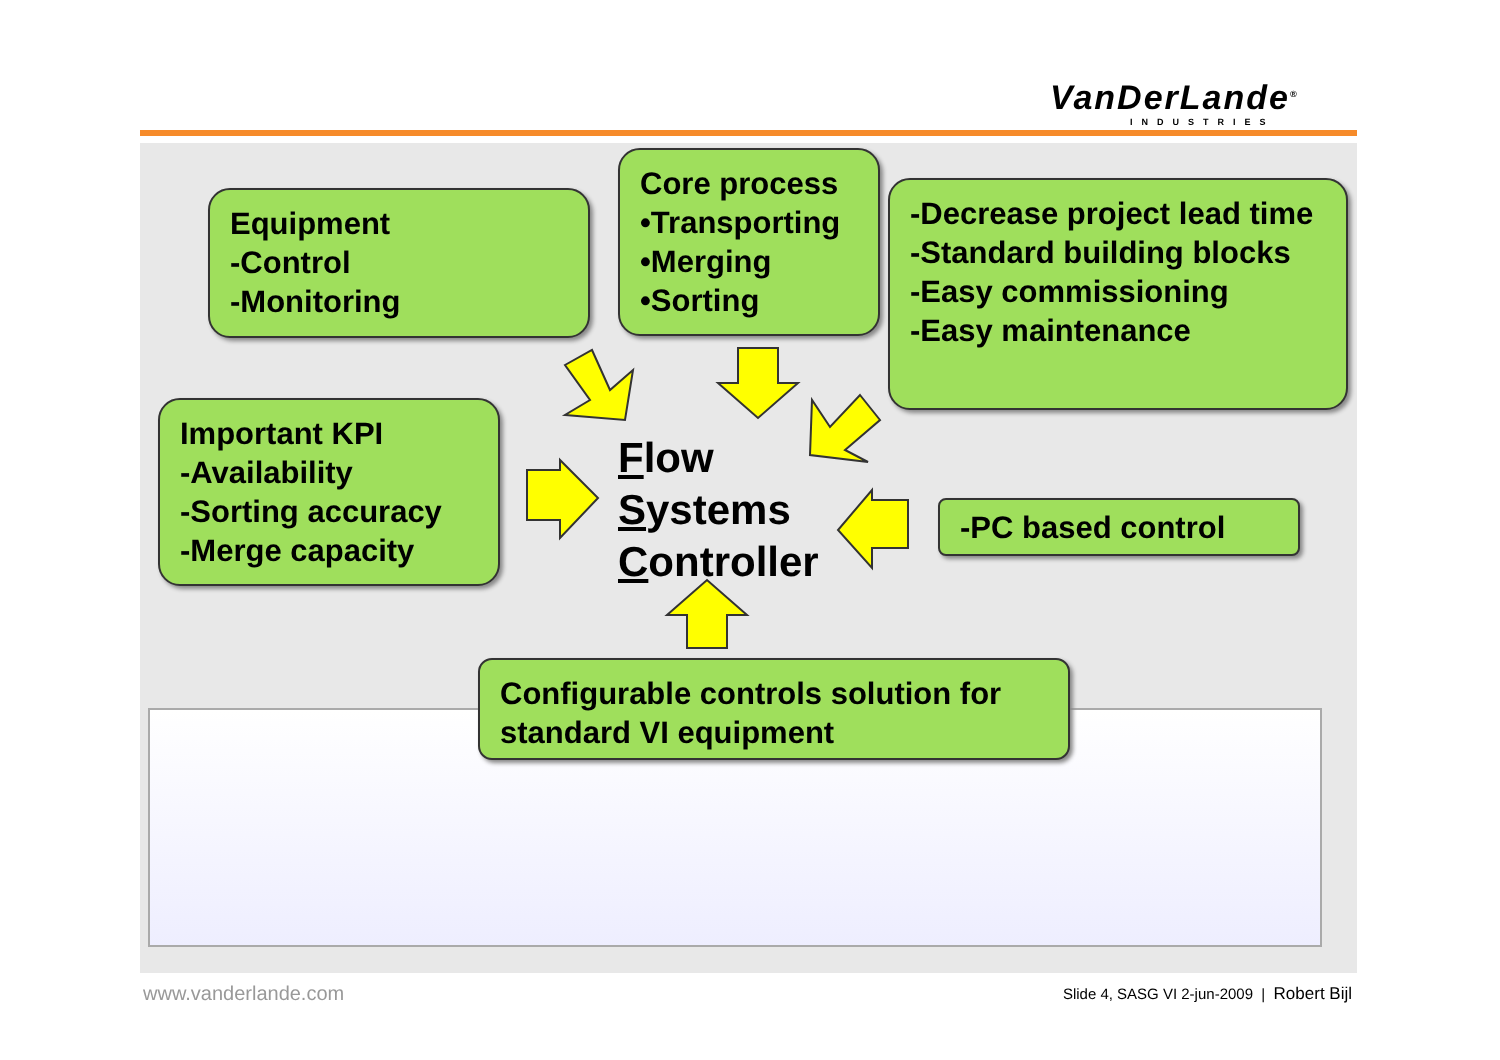VanDerLande<sup>®</sup>
INDUSTRIES
Equipment
-Control
-Monitoring
Core process
•Transporting
•Merging
•Sorting
-Decrease project lead time
-Standard building blocks
-Easy commissioning
-Easy maintenance
Important KPI
-Availability
-Sorting accuracy
-Merge capacity
-PC based control
Flow
Systems
Controller
Configurable controls solution for standard VI equipment
www.vanderlande.com
Slide 4, SASG VI 2-jun-2009 | Robert Bijl